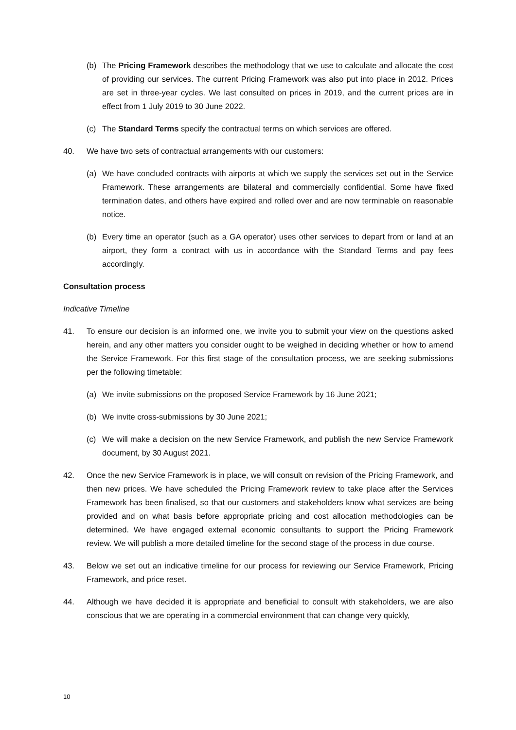(b) The Pricing Framework describes the methodology that we use to calculate and allocate the cost of providing our services. The current Pricing Framework was also put into place in 2012. Prices are set in three-year cycles. We last consulted on prices in 2019, and the current prices are in effect from 1 July 2019 to 30 June 2022.
(c) The Standard Terms specify the contractual terms on which services are offered.
40. We have two sets of contractual arrangements with our customers:
(a) We have concluded contracts with airports at which we supply the services set out in the Service Framework. These arrangements are bilateral and commercially confidential. Some have fixed termination dates, and others have expired and rolled over and are now terminable on reasonable notice.
(b) Every time an operator (such as a GA operator) uses other services to depart from or land at an airport, they form a contract with us in accordance with the Standard Terms and pay fees accordingly.
Consultation process
Indicative Timeline
41. To ensure our decision is an informed one, we invite you to submit your view on the questions asked herein, and any other matters you consider ought to be weighed in deciding whether or how to amend the Service Framework. For this first stage of the consultation process, we are seeking submissions per the following timetable:
(a) We invite submissions on the proposed Service Framework by 16 June 2021;
(b) We invite cross-submissions by 30 June 2021;
(c) We will make a decision on the new Service Framework, and publish the new Service Framework document, by 30 August 2021.
42. Once the new Service Framework is in place, we will consult on revision of the Pricing Framework, and then new prices. We have scheduled the Pricing Framework review to take place after the Services Framework has been finalised, so that our customers and stakeholders know what services are being provided and on what basis before appropriate pricing and cost allocation methodologies can be determined. We have engaged external economic consultants to support the Pricing Framework review. We will publish a more detailed timeline for the second stage of the process in due course.
43. Below we set out an indicative timeline for our process for reviewing our Service Framework, Pricing Framework, and price reset.
44. Although we have decided it is appropriate and beneficial to consult with stakeholders, we are also conscious that we are operating in a commercial environment that can change very quickly,
10